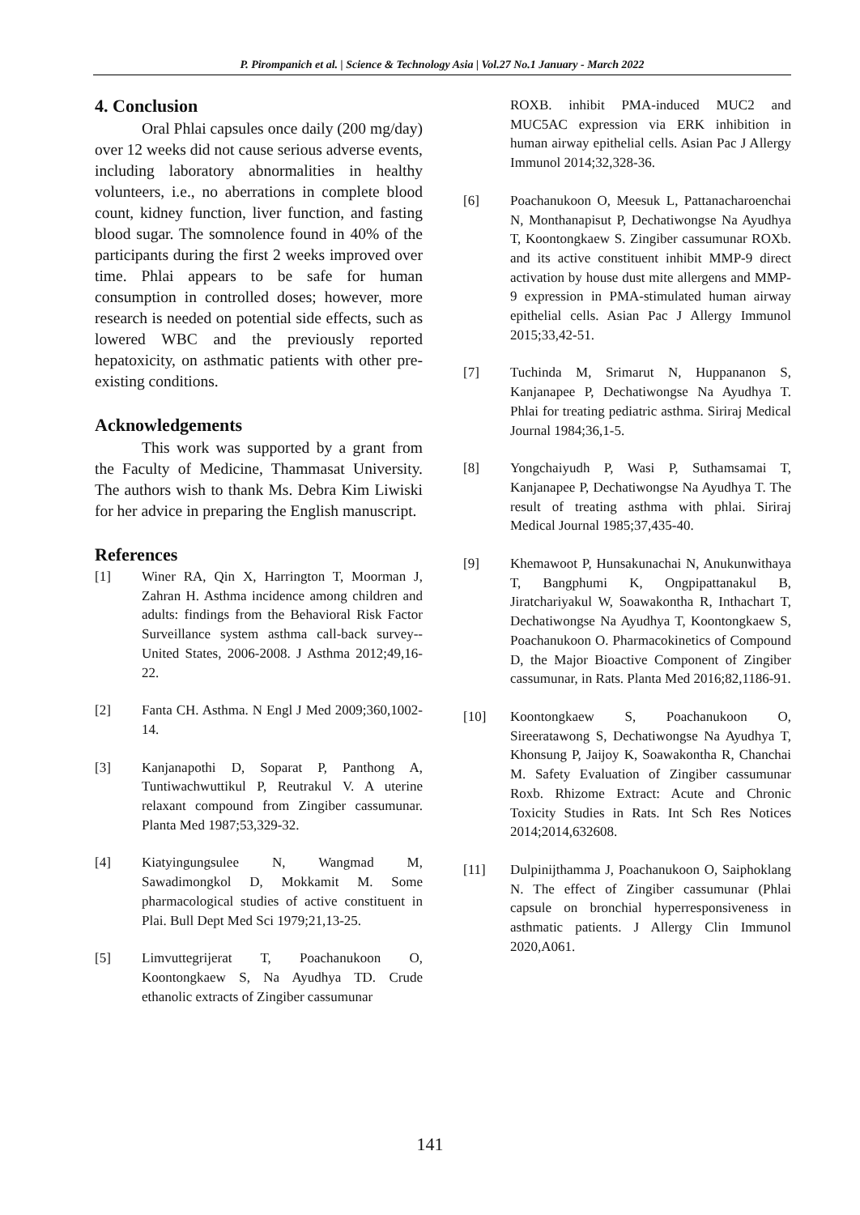P. Pirompanich et al. | Science & Technology Asia | Vol.27 No.1 January - March 2022
4. Conclusion
Oral Phlai capsules once daily (200 mg/day) over 12 weeks did not cause serious adverse events, including laboratory abnormalities in healthy volunteers, i.e., no aberrations in complete blood count, kidney function, liver function, and fasting blood sugar. The somnolence found in 40% of the participants during the first 2 weeks improved over time. Phlai appears to be safe for human consumption in controlled doses; however, more research is needed on potential side effects, such as lowered WBC and the previously reported hepatoxicity, on asthmatic patients with other pre-existing conditions.
Acknowledgements
This work was supported by a grant from the Faculty of Medicine, Thammasat University. The authors wish to thank Ms. Debra Kim Liwiski for her advice in preparing the English manuscript.
References
[1] Winer RA, Qin X, Harrington T, Moorman J, Zahran H. Asthma incidence among children and adults: findings from the Behavioral Risk Factor Surveillance system asthma call-back survey--United States, 2006-2008. J Asthma 2012;49,16-22.
[2] Fanta CH. Asthma. N Engl J Med 2009;360,1002-14.
[3] Kanjanapothi D, Soparat P, Panthong A, Tuntiwachwuttikul P, Reutrakul V. A uterine relaxant compound from Zingiber cassumunar. Planta Med 1987;53,329-32.
[4] Kiatyingungsulee N, Wangmad M, Sawadimongkol D, Mokkamit M. Some pharmacological studies of active constituent in Plai. Bull Dept Med Sci 1979;21,13-25.
[5] Limvuttegrijerat T, Poachanukoon O, Koontongkaew S, Na Ayudhya TD. Crude ethanolic extracts of Zingiber cassumunar
ROXB. inhibit PMA-induced MUC2 and MUC5AC expression via ERK inhibition in human airway epithelial cells. Asian Pac J Allergy Immunol 2014;32,328-36.
[6] Poachanukoon O, Meesuk L, Pattanacharoenchai N, Monthanapisut P, Dechatiwongse Na Ayudhya T, Koontongkaew S. Zingiber cassumunar ROXb. and its active constituent inhibit MMP-9 direct activation by house dust mite allergens and MMP-9 expression in PMA-stimulated human airway epithelial cells. Asian Pac J Allergy Immunol 2015;33,42-51.
[7] Tuchinda M, Srimarut N, Huppananon S, Kanjanapee P, Dechatiwongse Na Ayudhya T. Phlai for treating pediatric asthma. Siriraj Medical Journal 1984;36,1-5.
[8] Yongchaiyudh P, Wasi P, Suthamsamai T, Kanjanapee P, Dechatiwongse Na Ayudhya T. The result of treating asthma with phlai. Siriraj Medical Journal 1985;37,435-40.
[9] Khemawoot P, Hunsakunachai N, Anukunwithaya T, Bangphumi K, Ongpipattanakul B, Jiratchariyakul W, Soawakontha R, Inthachart T, Dechatiwongse Na Ayudhya T, Koontongkaew S, Poachanukoon O. Pharmacokinetics of Compound D, the Major Bioactive Component of Zingiber cassumunar, in Rats. Planta Med 2016;82,1186-91.
[10] Koontongkaew S, Poachanukoon O, Sireeratawong S, Dechatiwongse Na Ayudhya T, Khonsung P, Jaijoy K, Soawakontha R, Chanchai M. Safety Evaluation of Zingiber cassumunar Roxb. Rhizome Extract: Acute and Chronic Toxicity Studies in Rats. Int Sch Res Notices 2014;2014,632608.
[11] Dulpinijthamma J, Poachanukoon O, Saiphoklang N. The effect of Zingiber cassumunar (Phlai capsule on bronchial hyperresponsiveness in asthmatic patients. J Allergy Clin Immunol 2020,A061.
141